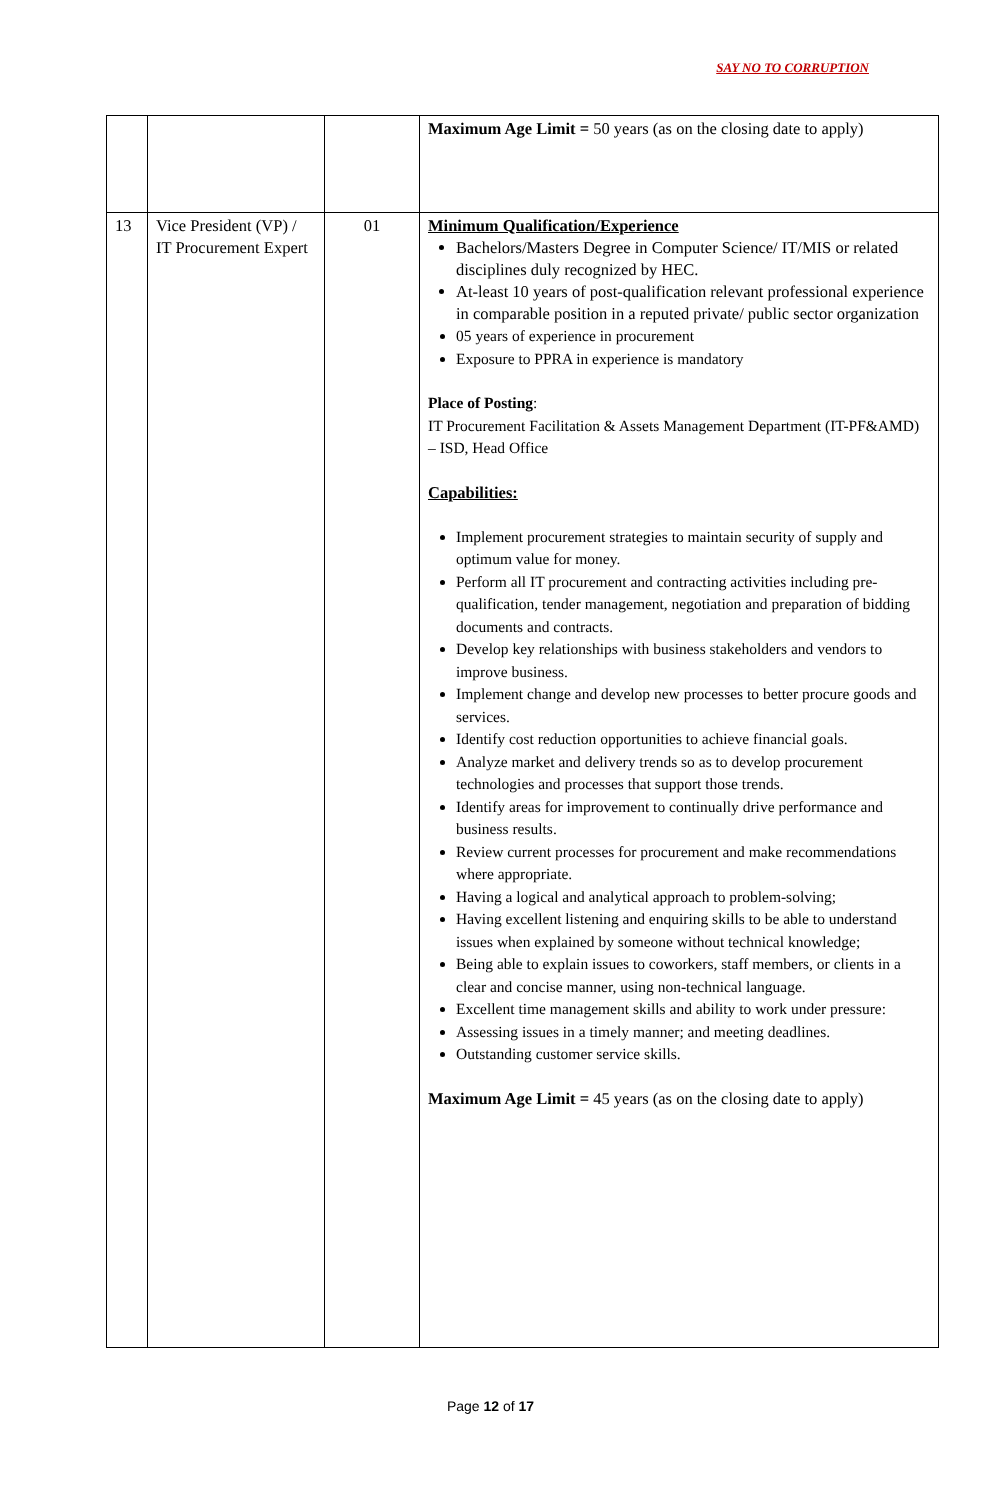SAY NO TO CORRUPTION
| | | | Maximum Age Limit = 50 years (as on the closing date to apply) |
| 13 | Vice President (VP) / IT Procurement Expert | 01 | Minimum Qualification/Experience Bachelors/Masters Degree in Computer Science/ IT/MIS or related disciplines duly recognized by HEC. At-least 10 years of post-qualification relevant professional experience in comparable position in a reputed private/ public sector organization 05 years of experience in procurement Exposure to PPRA in experience is mandatory Place of Posting : IT Procurement Facilitation & Assets Management Department (IT-PF&AMD) – ISD, Head Office Capabilities: Implement procurement strategies to maintain security of supply and optimum value for money. Perform all IT procurement and contracting activities including pre-qualification, tender management, negotiation and preparation of bidding documents and contracts. Develop key relationships with business stakeholders and vendors to improve business. Implement change and develop new processes to better procure goods and services. Identify cost reduction opportunities to achieve financial goals. Analyze market and delivery trends so as to develop procurement technologies and processes that support those trends. Identify areas for improvement to continually drive performance and business results. Review current processes for procurement and make recommendations where appropriate. Having a logical and analytical approach to problem-solving; Having excellent listening and enquiring skills to be able to understand issues when explained by someone without technical knowledge; Being able to explain issues to coworkers, staff members, or clients in a clear and concise manner, using non-technical language. Excellent time management skills and ability to work under pressure: Assessing issues in a timely manner; and meeting deadlines. Outstanding customer service skills. Maximum Age Limit = 45 years (as on the closing date to apply) |
Page 12 of 17